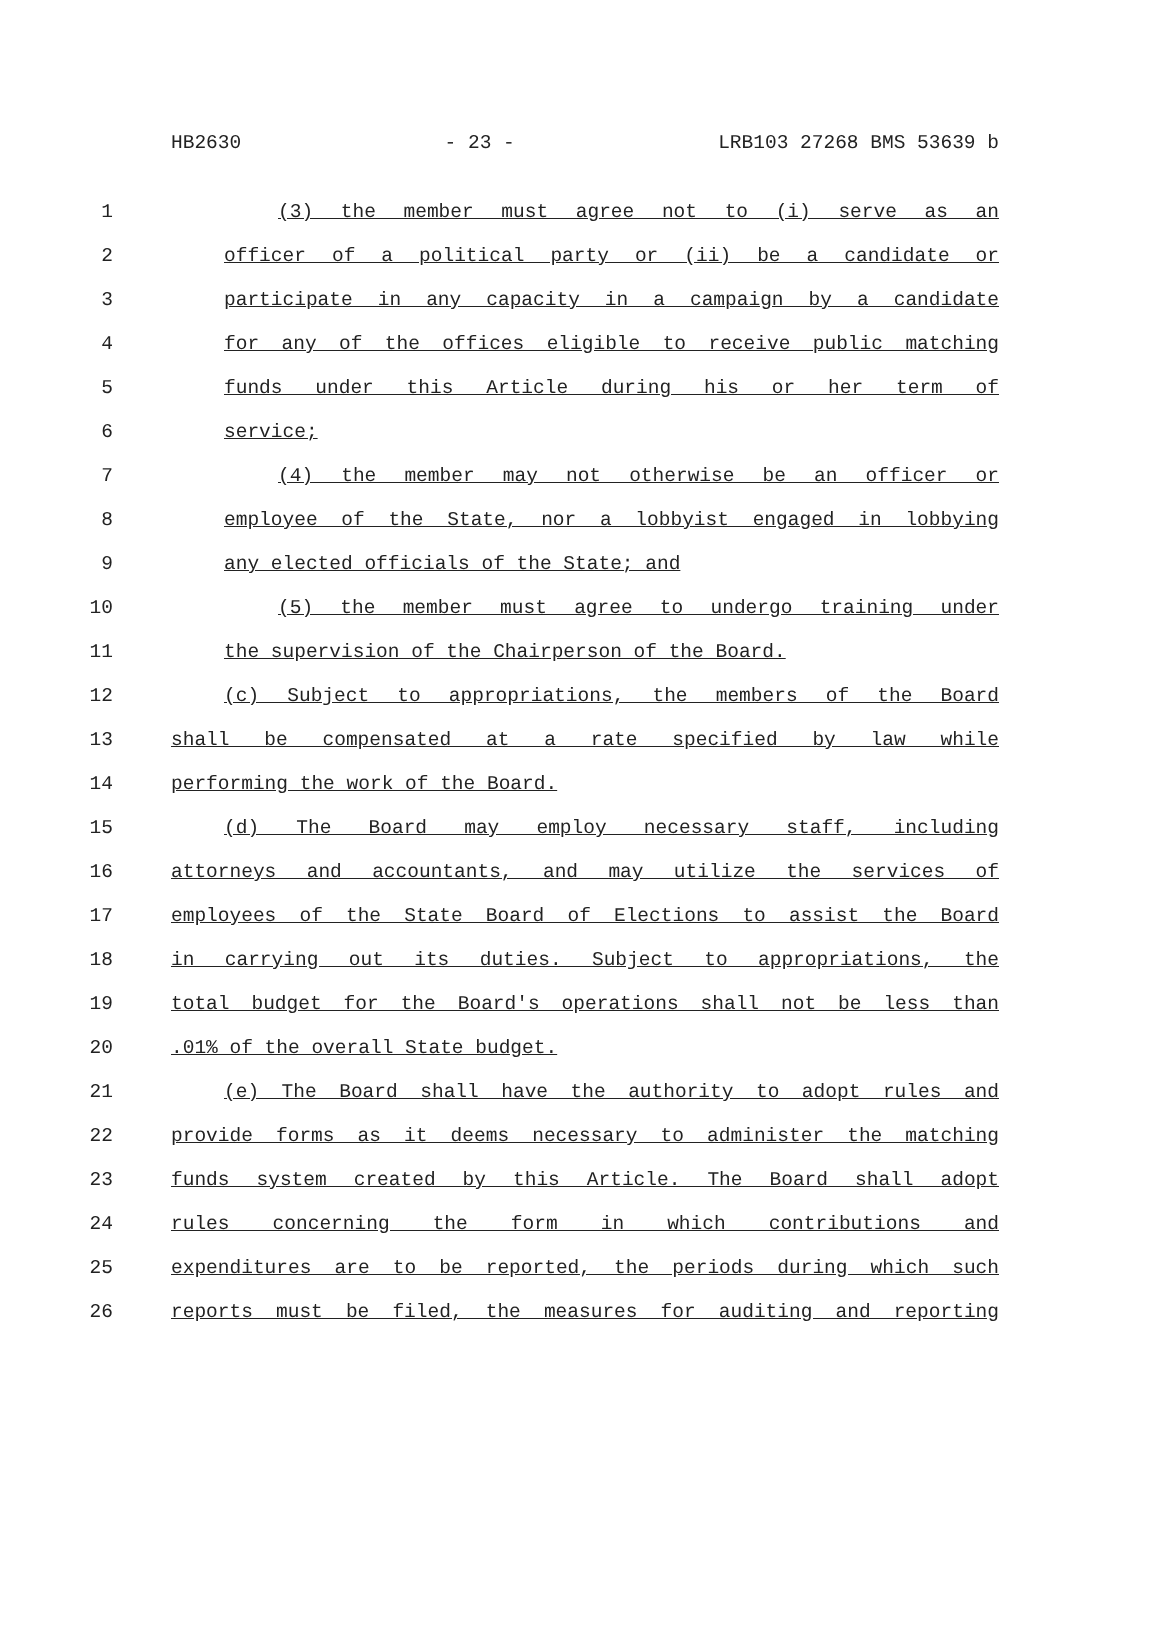HB2630 - 23 - LRB103 27268 BMS 53639 b
1 (3) the member must agree not to (i) serve as an
2 officer of a political party or (ii) be a candidate or
3 participate in any capacity in a campaign by a candidate
4 for any of the offices eligible to receive public matching
5 funds under this Article during his or her term of
6 service;
7 (4) the member may not otherwise be an officer or
8 employee of the State, nor a lobbyist engaged in lobbying
9 any elected officials of the State; and
10 (5) the member must agree to undergo training under
11 the supervision of the Chairperson of the Board.
12 (c) Subject to appropriations, the members of the Board
13 shall be compensated at a rate specified by law while
14 performing the work of the Board.
15 (d) The Board may employ necessary staff, including
16 attorneys and accountants, and may utilize the services of
17 employees of the State Board of Elections to assist the Board
18 in carrying out its duties. Subject to appropriations, the
19 total budget for the Board's operations shall not be less than
20 .01% of the overall State budget.
21 (e) The Board shall have the authority to adopt rules and
22 provide forms as it deems necessary to administer the matching
23 funds system created by this Article. The Board shall adopt
24 rules concerning the form in which contributions and
25 expenditures are to be reported, the periods during which such
26 reports must be filed, the measures for auditing and reporting